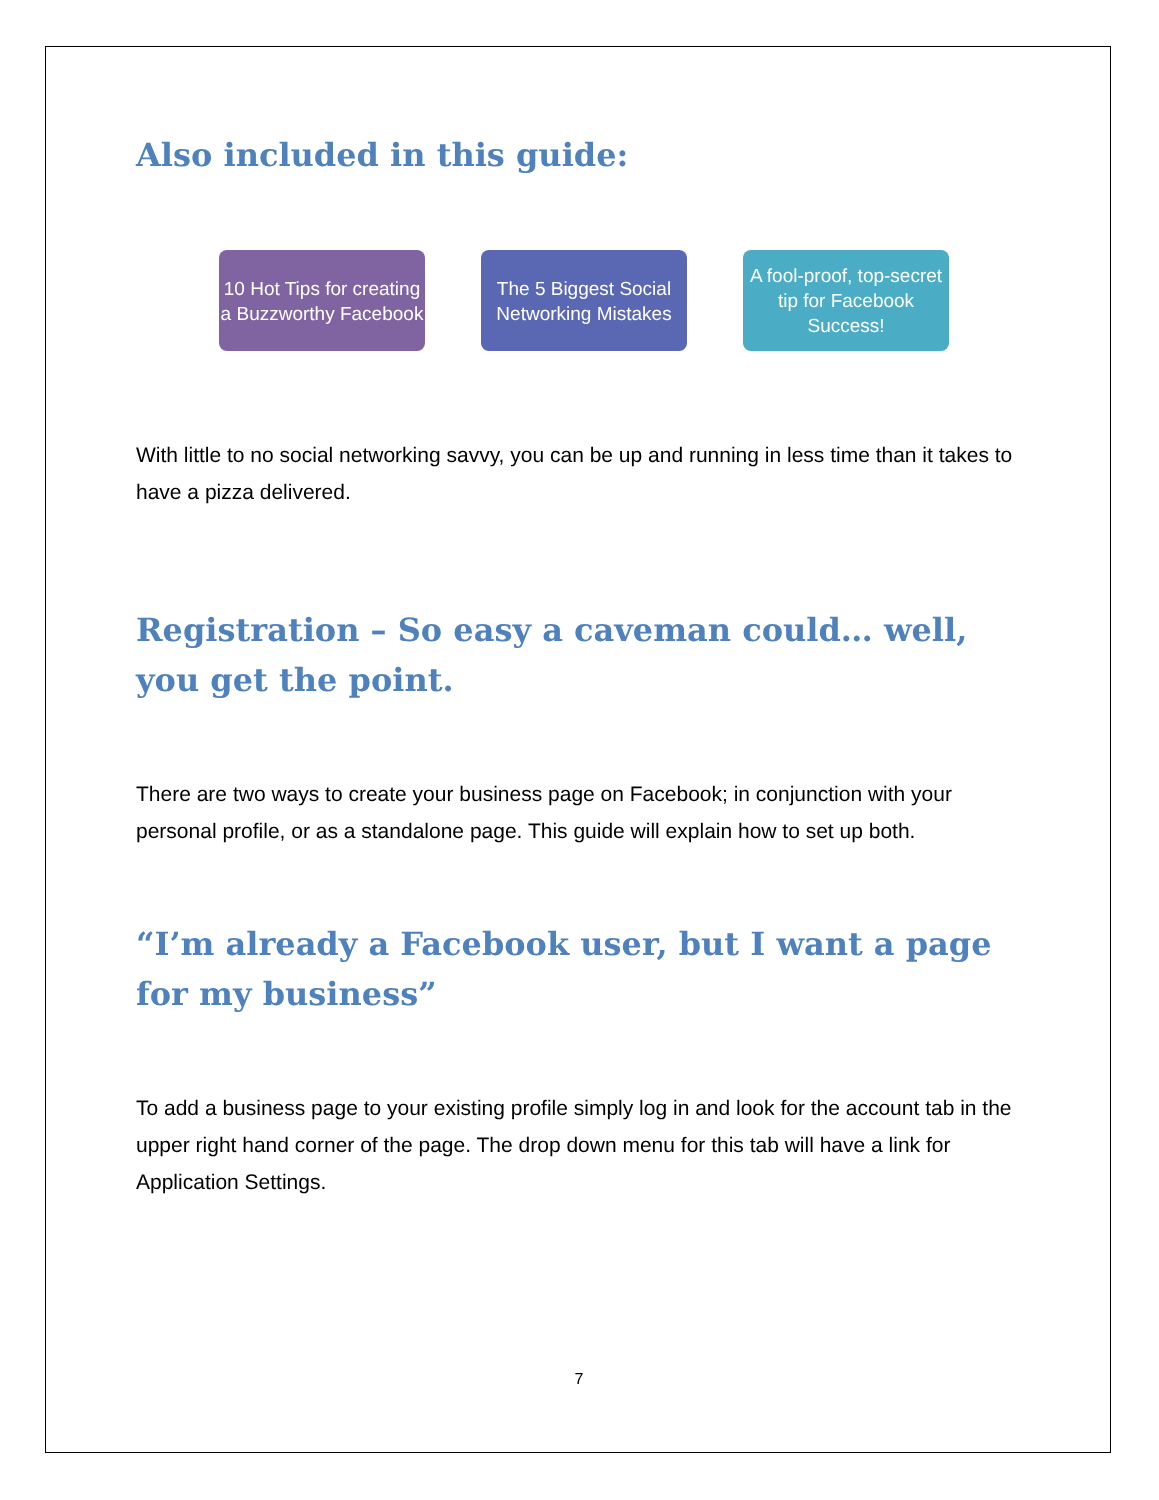Also included in this guide:
10 Hot Tips for creating a Buzzworthy Facebook
The 5 Biggest Social Networking Mistakes
A fool-proof, top-secret tip for Facebook Success!
With little to no social networking savvy, you can be up and running in less time than it takes to have a pizza delivered.
Registration – So easy a caveman could… well, you get the point.
There are two ways to create your business page on Facebook; in conjunction with your personal profile, or as a standalone page. This guide will explain how to set up both.
“I’m already a Facebook user, but I want a page for my business”
To add a business page to your existing profile simply log in and look for the account tab in the upper right hand corner of the page. The drop down menu for this tab will have a link for Application Settings.
7